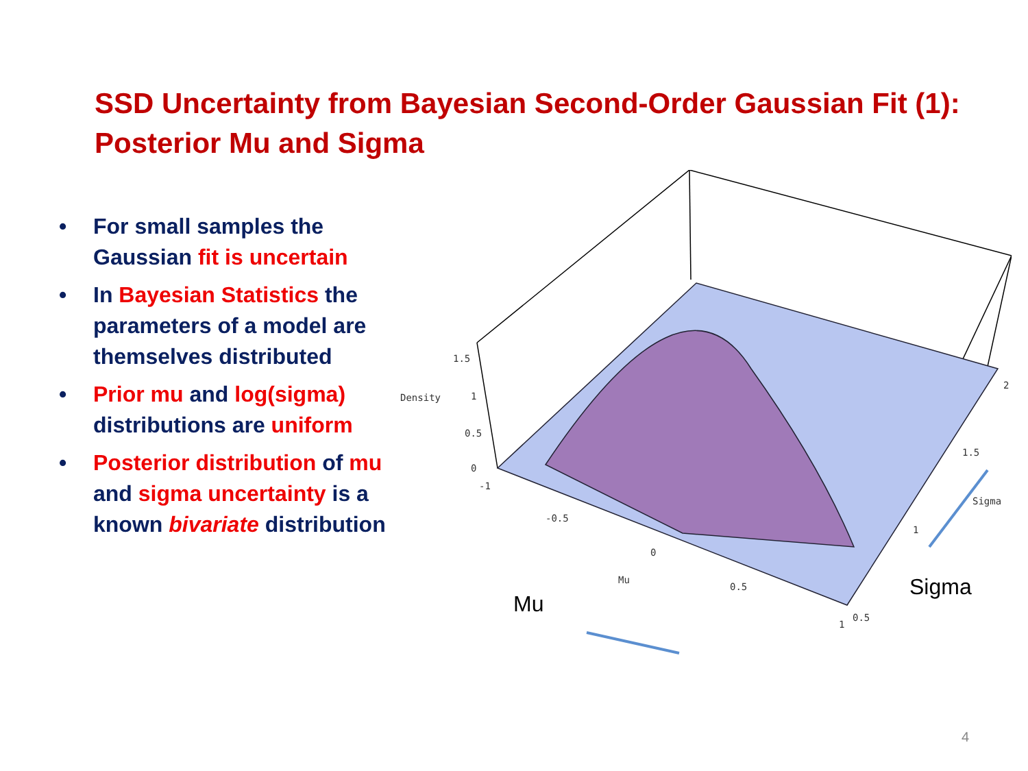SSD Uncertainty from Bayesian Second-Order Gaussian Fit (1):
Posterior Mu and Sigma
• For small samples the Gaussian fit is uncertain
• In Bayesian Statistics the parameters of a model are themselves distributed
• Prior mu and log(sigma) distributions are uniform
• Posterior distribution of mu and sigma uncertainty is a known bivariate distribution
1.5
Density 1
0.5
0
-1
-0.5
0
Mu
0.5
1
0.5
1
Sigma
1.5
2
Mu
Sigma
4